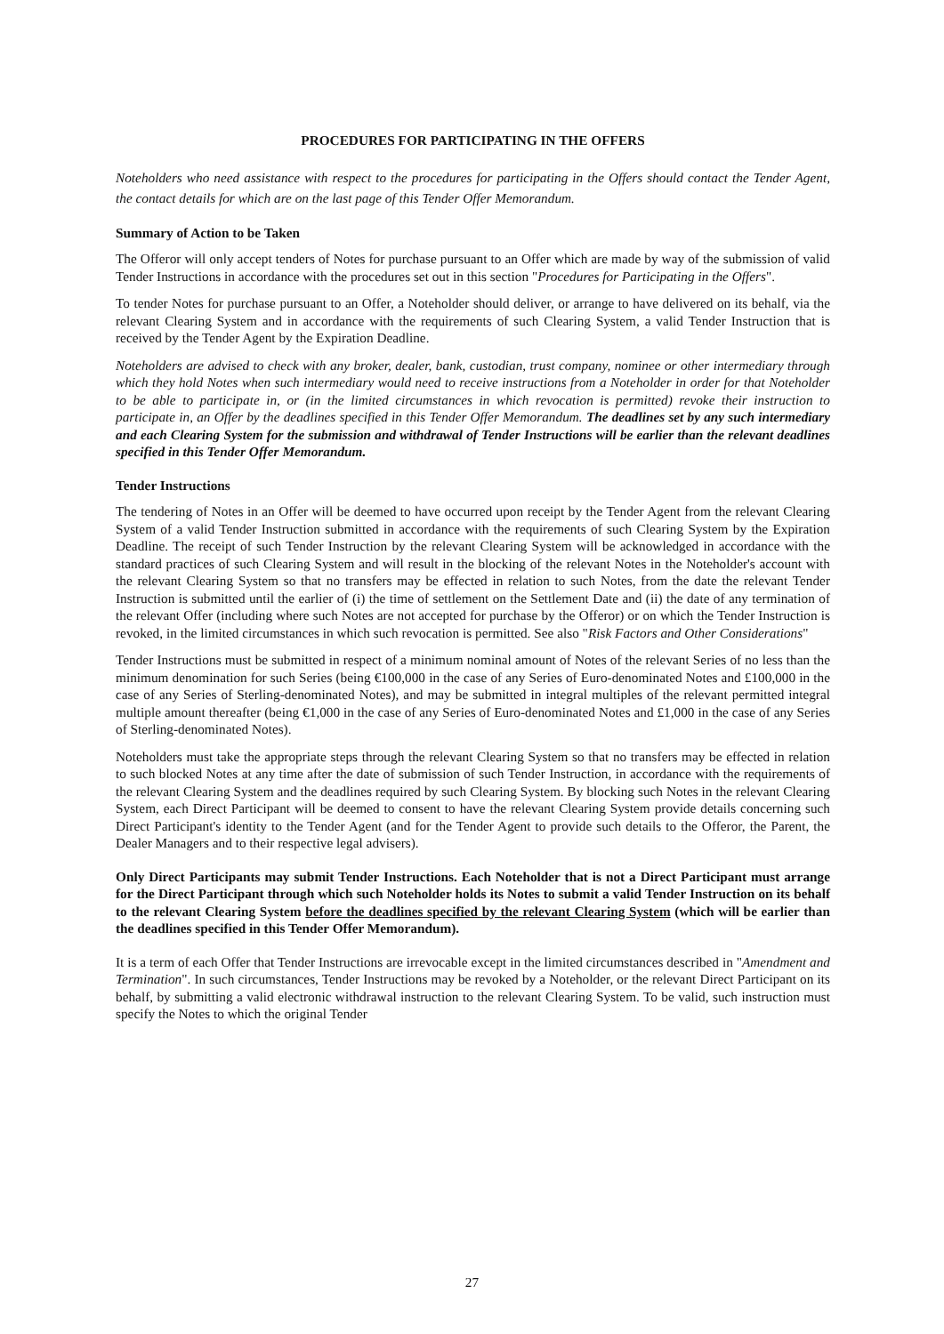PROCEDURES FOR PARTICIPATING IN THE OFFERS
Noteholders who need assistance with respect to the procedures for participating in the Offers should contact the Tender Agent, the contact details for which are on the last page of this Tender Offer Memorandum.
Summary of Action to be Taken
The Offeror will only accept tenders of Notes for purchase pursuant to an Offer which are made by way of the submission of valid Tender Instructions in accordance with the procedures set out in this section "Procedures for Participating in the Offers".
To tender Notes for purchase pursuant to an Offer, a Noteholder should deliver, or arrange to have delivered on its behalf, via the relevant Clearing System and in accordance with the requirements of such Clearing System, a valid Tender Instruction that is received by the Tender Agent by the Expiration Deadline.
Noteholders are advised to check with any broker, dealer, bank, custodian, trust company, nominee or other intermediary through which they hold Notes when such intermediary would need to receive instructions from a Noteholder in order for that Noteholder to be able to participate in, or (in the limited circumstances in which revocation is permitted) revoke their instruction to participate in, an Offer by the deadlines specified in this Tender Offer Memorandum. The deadlines set by any such intermediary and each Clearing System for the submission and withdrawal of Tender Instructions will be earlier than the relevant deadlines specified in this Tender Offer Memorandum.
Tender Instructions
The tendering of Notes in an Offer will be deemed to have occurred upon receipt by the Tender Agent from the relevant Clearing System of a valid Tender Instruction submitted in accordance with the requirements of such Clearing System by the Expiration Deadline. The receipt of such Tender Instruction by the relevant Clearing System will be acknowledged in accordance with the standard practices of such Clearing System and will result in the blocking of the relevant Notes in the Noteholder's account with the relevant Clearing System so that no transfers may be effected in relation to such Notes, from the date the relevant Tender Instruction is submitted until the earlier of (i) the time of settlement on the Settlement Date and (ii) the date of any termination of the relevant Offer (including where such Notes are not accepted for purchase by the Offeror) or on which the Tender Instruction is revoked, in the limited circumstances in which such revocation is permitted. See also "Risk Factors and Other Considerations"
Tender Instructions must be submitted in respect of a minimum nominal amount of Notes of the relevant Series of no less than the minimum denomination for such Series (being €100,000 in the case of any Series of Euro-denominated Notes and £100,000 in the case of any Series of Sterling-denominated Notes), and may be submitted in integral multiples of the relevant permitted integral multiple amount thereafter (being €1,000 in the case of any Series of Euro-denominated Notes and £1,000 in the case of any Series of Sterling-denominated Notes).
Noteholders must take the appropriate steps through the relevant Clearing System so that no transfers may be effected in relation to such blocked Notes at any time after the date of submission of such Tender Instruction, in accordance with the requirements of the relevant Clearing System and the deadlines required by such Clearing System. By blocking such Notes in the relevant Clearing System, each Direct Participant will be deemed to consent to have the relevant Clearing System provide details concerning such Direct Participant's identity to the Tender Agent (and for the Tender Agent to provide such details to the Offeror, the Parent, the Dealer Managers and to their respective legal advisers).
Only Direct Participants may submit Tender Instructions. Each Noteholder that is not a Direct Participant must arrange for the Direct Participant through which such Noteholder holds its Notes to submit a valid Tender Instruction on its behalf to the relevant Clearing System before the deadlines specified by the relevant Clearing System (which will be earlier than the deadlines specified in this Tender Offer Memorandum).
It is a term of each Offer that Tender Instructions are irrevocable except in the limited circumstances described in "Amendment and Termination". In such circumstances, Tender Instructions may be revoked by a Noteholder, or the relevant Direct Participant on its behalf, by submitting a valid electronic withdrawal instruction to the relevant Clearing System. To be valid, such instruction must specify the Notes to which the original Tender
27